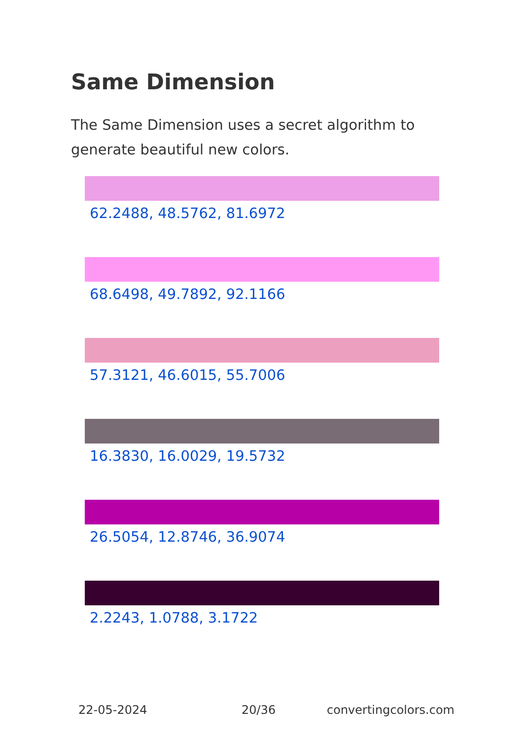Same Dimension
The Same Dimension uses a secret algorithm to generate beautiful new colors.
62.2488, 48.5762, 81.6972
68.6498, 49.7892, 92.1166
57.3121, 46.6015, 55.7006
16.3830, 16.0029, 19.5732
26.5054, 12.8746, 36.9074
2.2243, 1.0788, 3.1722
22-05-2024 20/36 convertingcolors.com